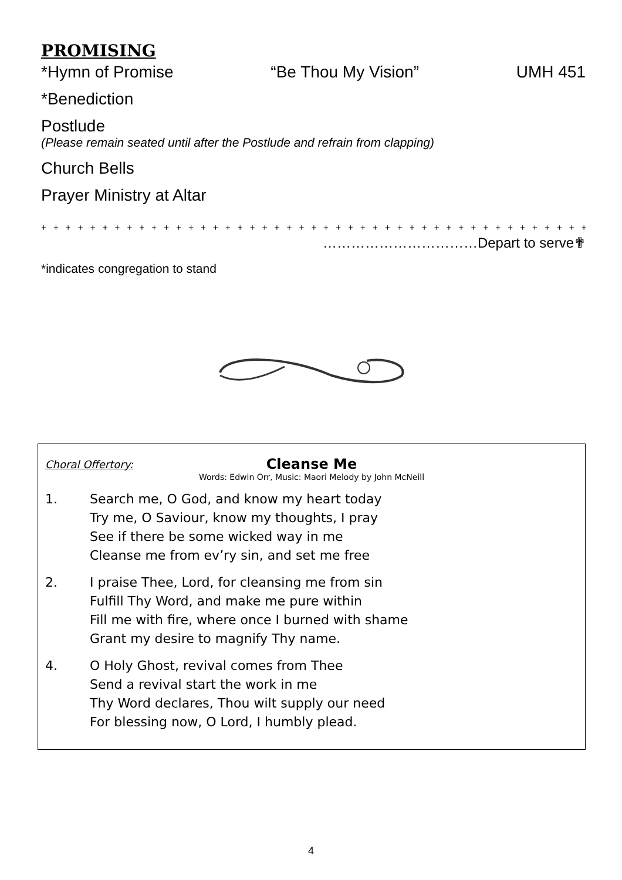PROMISING
*Hymn of Promise “Be Thou My Vision” UMH 451
*Benediction
Postlude
(Please remain seated until after the Postlude and refrain from clapping)
Church Bells
Prayer Ministry at Altar
+ + + + + + + + + + + + + + + + + + + + + + + + + + + + + + + + + + + + + + + + + + + + + + + + + +
……………………………Depart to serve✟
*indicates congregation to stand
Choral Offertory:
Cleanse Me
Words: Edwin Orr, Music: Maori Melody by John McNeill
1. Search me, O God, and know my heart today
Try me, O Saviour, know my thoughts, I pray
See if there be some wicked way in me
Cleanse me from ev’ry sin, and set me free
2. I praise Thee, Lord, for cleansing me from sin
Fulfill Thy Word, and make me pure within
Fill me with fire, where once I burned with shame
Grant my desire to magnify Thy name.
4. O Holy Ghost, revival comes from Thee
Send a revival start the work in me
Thy Word declares, Thou wilt supply our need
For blessing now, O Lord, I humbly plead.
4